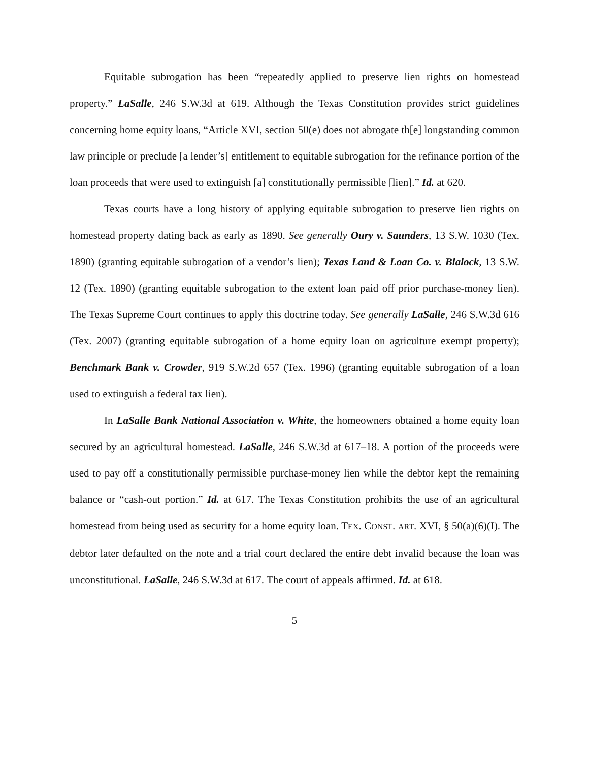Equitable subrogation has been “repeatedly applied to preserve lien rights on homestead property.” LaSalle, 246 S.W.3d at 619. Although the Texas Constitution provides strict guidelines concerning home equity loans, “Article XVI, section 50(e) does not abrogate th[e] longstanding common law principle or preclude [a lender’s] entitlement to equitable subrogation for the refinance portion of the loan proceeds that were used to extinguish [a] constitutionally permissible [lien].” Id. at 620.
Texas courts have a long history of applying equitable subrogation to preserve lien rights on homestead property dating back as early as 1890. See generally Oury v. Saunders, 13 S.W. 1030 (Tex. 1890) (granting equitable subrogation of a vendor’s lien); Texas Land & Loan Co. v. Blalock, 13 S.W. 12 (Tex. 1890) (granting equitable subrogation to the extent loan paid off prior purchase-money lien). The Texas Supreme Court continues to apply this doctrine today. See generally LaSalle, 246 S.W.3d 616 (Tex. 2007) (granting equitable subrogation of a home equity loan on agriculture exempt property); Benchmark Bank v. Crowder, 919 S.W.2d 657 (Tex. 1996) (granting equitable subrogation of a loan used to extinguish a federal tax lien).
In LaSalle Bank National Association v. White, the homeowners obtained a home equity loan secured by an agricultural homestead. LaSalle, 246 S.W.3d at 617–18. A portion of the proceeds were used to pay off a constitutionally permissible purchase-money lien while the debtor kept the remaining balance or “cash-out portion.” Id. at 617. The Texas Constitution prohibits the use of an agricultural homestead from being used as security for a home equity loan. TEX. CONST. ART. XVI, § 50(a)(6)(I). The debtor later defaulted on the note and a trial court declared the entire debt invalid because the loan was unconstitutional. LaSalle, 246 S.W.3d at 617. The court of appeals affirmed. Id. at 618.
5